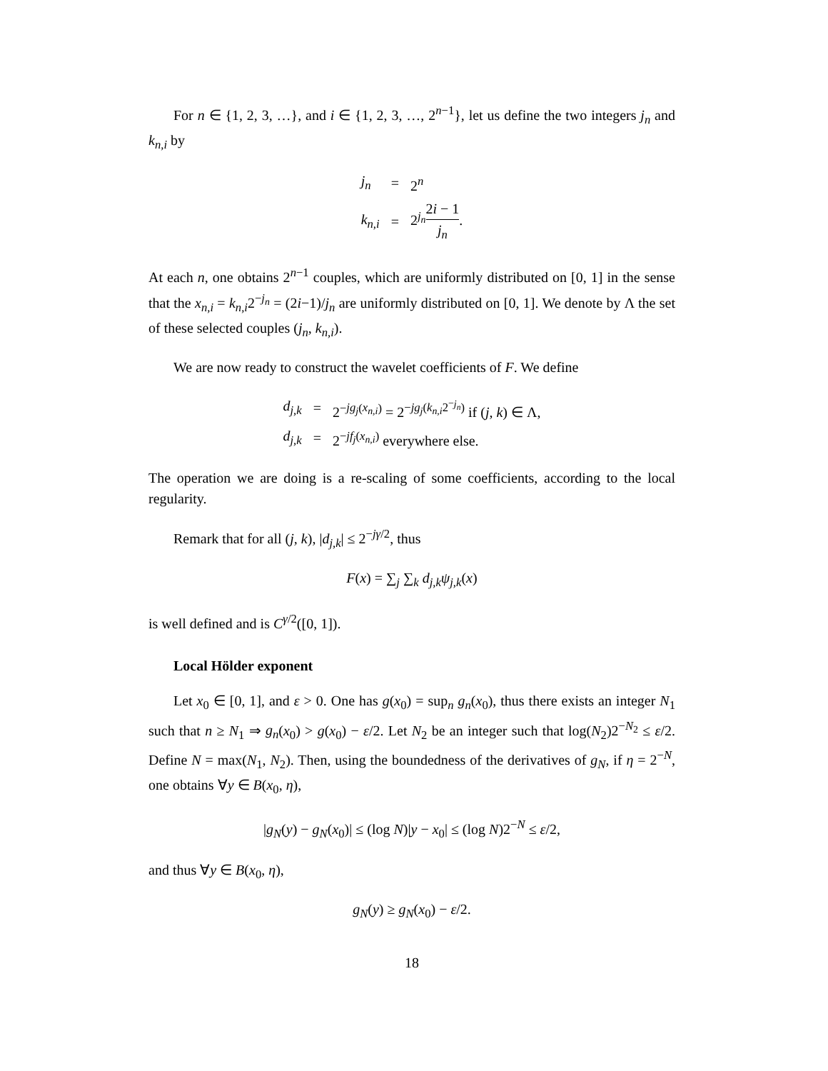For n ∈ {1, 2, 3, …}, and i ∈ {1, 2, 3, …, 2<sup>n−1</sup>}, let us define the two integers j<sub>n</sub> and k<sub>n,i</sub> by
| j<sub>n</sub> | = | 2<sup>n</sup> |
| k<sub>n,i</sub> | = | 2<sup>j<sub>n</sub></sup> 2 i − 1 j<sub>n</sub> . |
At each n, one obtains 2<sup>n−1</sup> couples, which are uniformly distributed on [0, 1] in the sense that the x<sub>n,i</sub> = k<sub>n,i</sub>2<sup>−j<sub>n</sub></sup> = (2i−1)/j<sub>n</sub> are uniformly distributed on [0, 1]. We denote by Λ the set of these selected couples (j<sub>n</sub>, k<sub>n,i</sub>).
We are now ready to construct the wavelet coefficients of F. We define
| d<sub>j,k</sub> | = | 2<sup>−jg<sub>j</sub>(x<sub>n,i</sub>)</sup> = 2<sup>−jg<sub>j</sub>(k<sub>n,i</sub>2<sup>−j<sub>n</sub></sup>)</sup> if ( j, k ) ∈ Λ, |
| d<sub>j,k</sub> | = | 2<sup>−jf<sub>j</sub>(x<sub>n,i</sub>)</sup> everywhere else. |
The operation we are doing is a re-scaling of some coefficients, according to the local regularity.
Remark that for all (j, k), |d<sub>j,k</sub>| ≤ 2<sup>−jγ/2</sup>, thus
F(x) = ∑<sub>j</sub> ∑<sub>k</sub> d<sub>j,k</sub>ψ<sub>j,k</sub>(x)
is well defined and is C<sup>γ/2</sup>([0, 1]).
Local Hölder exponent
Let x<sub>0</sub> ∈ [0, 1], and ε > 0. One has g(x<sub>0</sub>) = sup<sub>n</sub> g<sub>n</sub>(x<sub>0</sub>), thus there exists an integer N<sub>1</sub> such that n ≥ N<sub>1</sub> ⇒ g<sub>n</sub>(x<sub>0</sub>) > g(x<sub>0</sub>) − ε/2. Let N<sub>2</sub> be an integer such that log(N<sub>2</sub>)2<sup>−N<sub>2</sub></sup> ≤ ε/2. Define N = max(N<sub>1</sub>, N<sub>2</sub>). Then, using the boundedness of the derivatives of g<sub>N</sub>, if η = 2<sup>−N</sup>, one obtains ∀y ∈ B(x<sub>0</sub>, η),
|g<sub>N</sub>(y) − g<sub>N</sub>(x<sub>0</sub>)| ≤ (log N)|y − x<sub>0</sub>| ≤ (log N)2<sup>−N</sup> ≤ ε/2,
and thus ∀y ∈ B(x<sub>0</sub>, η),
g<sub>N</sub>(y) ≥ g<sub>N</sub>(x<sub>0</sub>) − ε/2.
18